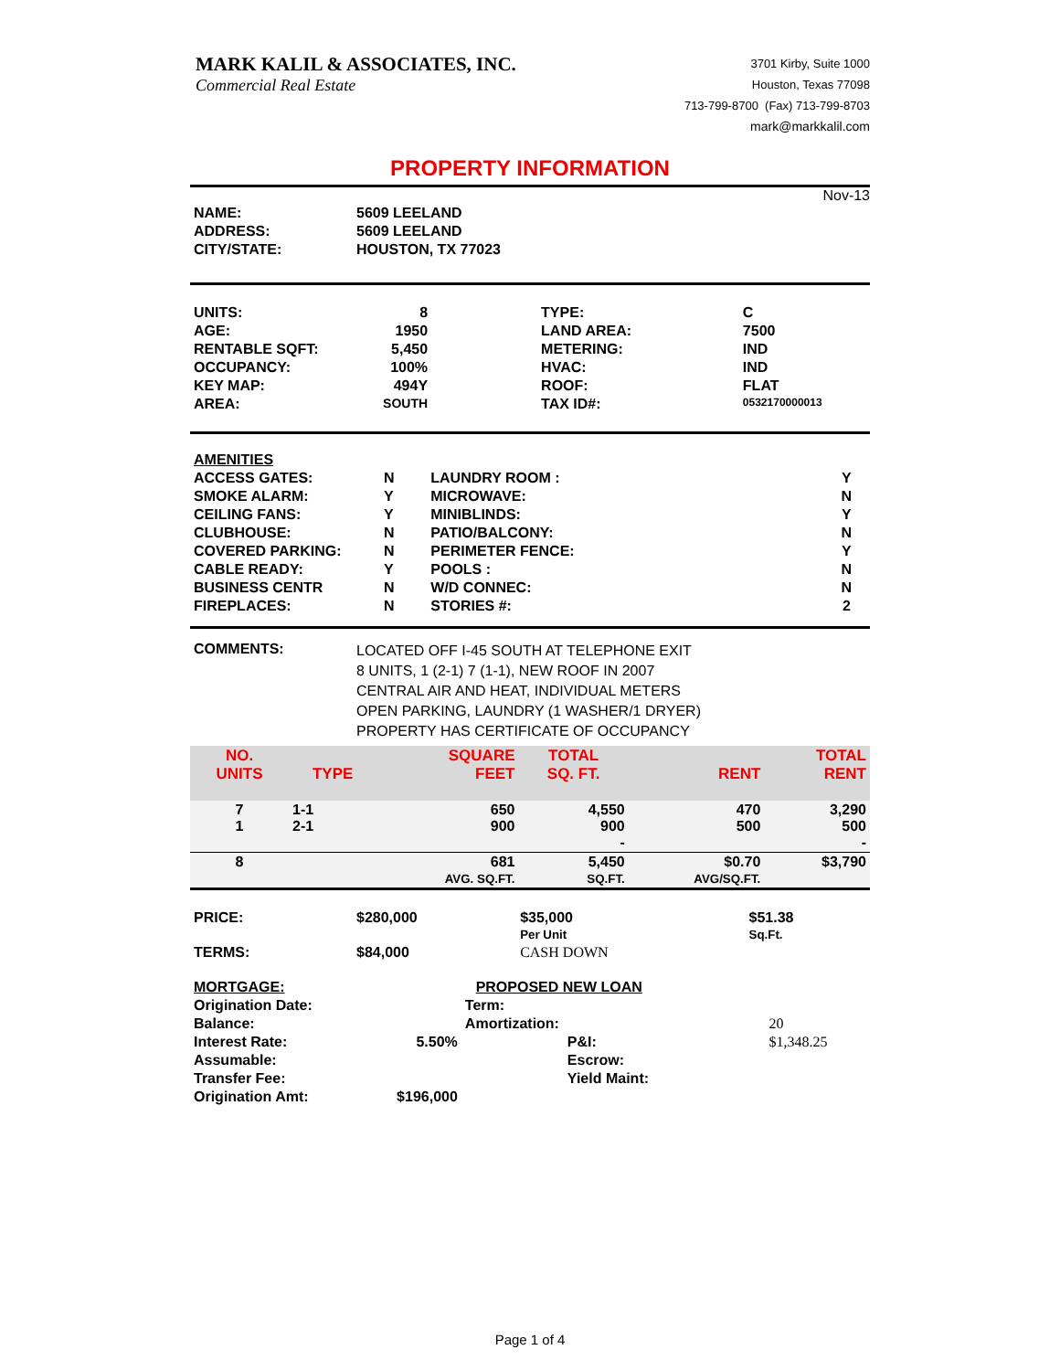MARK KALIL & ASSOCIATES, INC.
Commercial Real Estate
3701 Kirby, Suite 1000
Houston, Texas 77098
713-799-8700 (Fax) 713-799-8703
mark@markkalil.com
PROPERTY INFORMATION
Nov-13
| NAME: | 5609 LEELAND |
| ADDRESS: | 5609 LEELAND |
| CITY/STATE: | HOUSTON, TX 77023 |
| UNITS: | 8 | TYPE: | C |
| AGE: | 1950 | LAND AREA: | 7500 |
| RENTABLE SQFT: | 5,450 | METERING: | IND |
| OCCUPANCY: | 100% | HVAC: | IND |
| KEY MAP: | 494Y | ROOF: | FLAT |
| AREA: | SOUTH | TAX ID#: | 0532170000013 |
| AMENITIES | | | |
| ACCESS GATES: | N | LAUNDRY ROOM : | Y |
| SMOKE ALARM: | Y | MICROWAVE: | N |
| CEILING FANS: | Y | MINIBLINDS: | Y |
| CLUBHOUSE: | N | PATIO/BALCONY: | N |
| COVERED PARKING: | N | PERIMETER FENCE: | Y |
| CABLE READY: | Y | POOLS : | N |
| BUSINESS CENTR | N | W/D CONNEC: | N |
| FIREPLACES: | N | STORIES #: | 2 |
| COMMENTS: | LOCATED OFF I-45 SOUTH AT TELEPHONE EXIT 8 UNITS, 1 (2-1) 7 (1-1), NEW ROOF IN 2007 CENTRAL AIR AND HEAT, INDIVIDUAL METERS OPEN PARKING, LAUNDRY (1 WASHER/1 DRYER) PROPERTY HAS CERTIFICATE OF OCCUPANCY |
| NO. UNITS | TYPE | SQUARE FEET | TOTAL SQ. FT. | RENT | TOTAL RENT |
| --- | --- | --- | --- | --- | --- |
| 7 1 | 1-1 2-1 | 650 900 | 4,550 900 - | 470 500 | 3,290 500 - |
| 8 | | 681 AVG. SQ.FT. | 5,450 SQ.FT. | $0.70 AVG/SQ.FT. | $3,790 |
| PRICE: | $280,000 | $35,000 Per Unit | $51.38 Sq.Ft. |
| TERMS: | $84,000 | CASH DOWN | |
| MORTGAGE: | PROPOSED NEW LOAN | | |
| Origination Date: | | Term: | |
| Balance: | | Amortization: | 20 |
| Interest Rate: | 5.50% | P&I: | $1,348.25 |
| Assumable: | | Escrow: | |
| Transfer Fee: | | Yield Maint: | |
| Origination Amt: | $196,000 | | |
Page 1 of 4